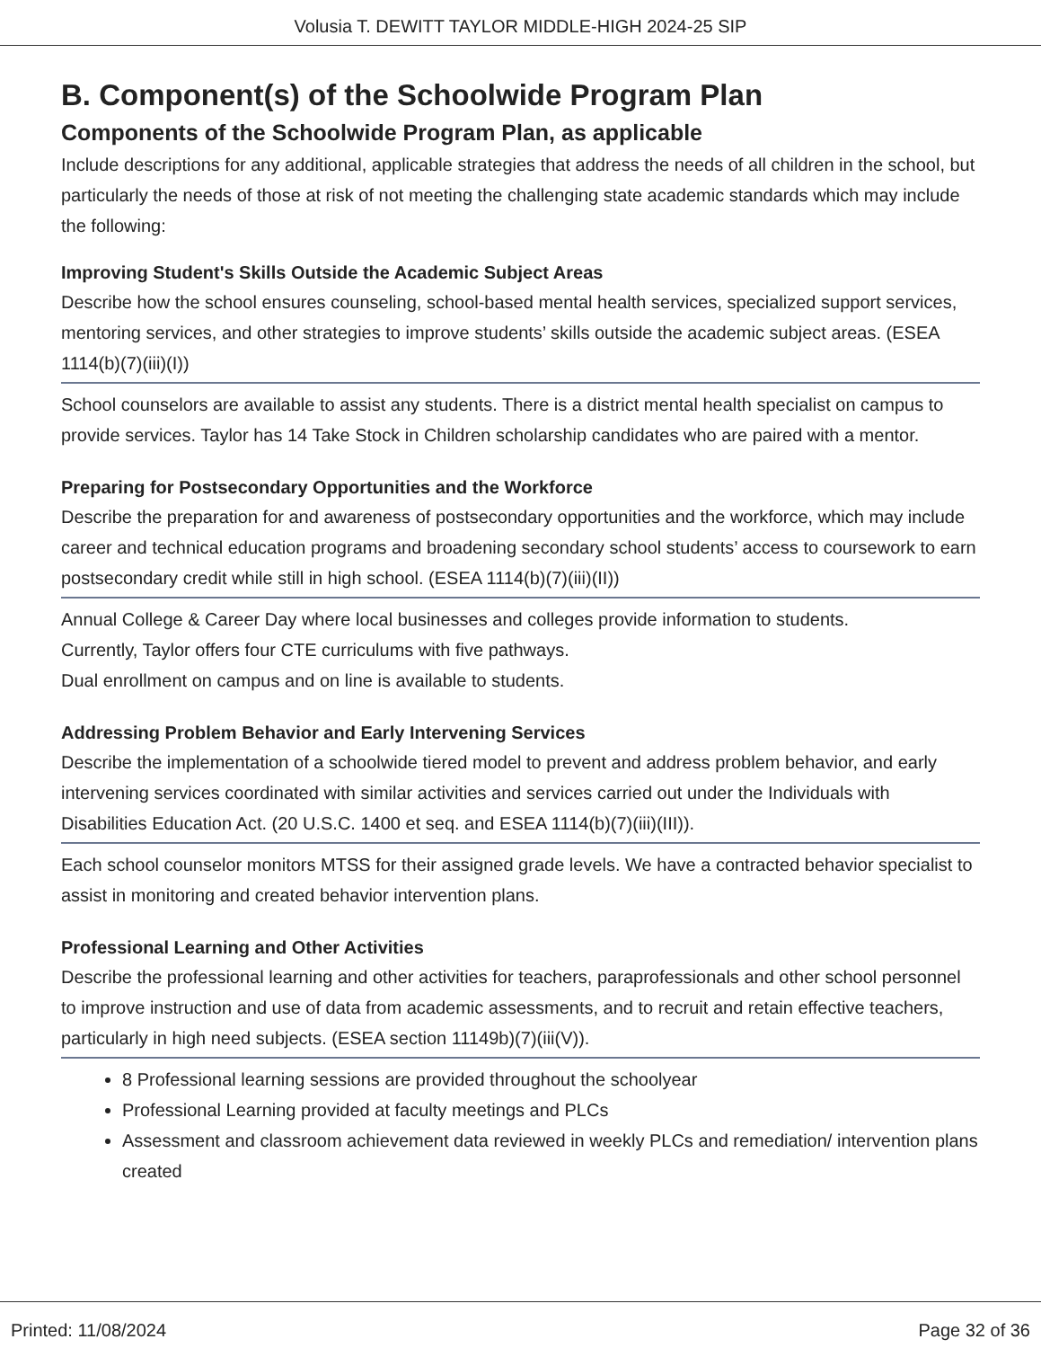Volusia T. DEWITT TAYLOR MIDDLE-HIGH 2024-25 SIP
B. Component(s) of the Schoolwide Program Plan
Components of the Schoolwide Program Plan, as applicable
Include descriptions for any additional, applicable strategies that address the needs of all children in the school, but particularly the needs of those at risk of not meeting the challenging state academic standards which may include the following:
Improving Student's Skills Outside the Academic Subject Areas
Describe how the school ensures counseling, school-based mental health services, specialized support services, mentoring services, and other strategies to improve students’ skills outside the academic subject areas. (ESEA 1114(b)(7)(iii)(I))
School counselors are available to assist any students. There is a district mental health specialist on campus to provide services. Taylor has 14 Take Stock in Children scholarship candidates who are paired with a mentor.
Preparing for Postsecondary Opportunities and the Workforce
Describe the preparation for and awareness of postsecondary opportunities and the workforce, which may include career and technical education programs and broadening secondary school students’ access to coursework to earn postsecondary credit while still in high school. (ESEA 1114(b)(7)(iii)(II))
Annual College & Career Day where local businesses and colleges provide information to students.
Currently, Taylor offers four CTE curriculums with five pathways.
Dual enrollment on campus and on line is available to students.
Addressing Problem Behavior and Early Intervening Services
Describe the implementation of a schoolwide tiered model to prevent and address problem behavior, and early intervening services coordinated with similar activities and services carried out under the Individuals with Disabilities Education Act. (20 U.S.C. 1400 et seq. and ESEA 1114(b)(7)(iii)(III)).
Each school counselor monitors MTSS for their assigned grade levels. We have a contracted behavior specialist to assist in monitoring and created behavior intervention plans.
Professional Learning and Other Activities
Describe the professional learning and other activities for teachers, paraprofessionals and other school personnel to improve instruction and use of data from academic assessments, and to recruit and retain effective teachers, particularly in high need subjects. (ESEA section 11149b)(7)(iii(V)).
8 Professional learning sessions are provided throughout the schoolyear
Professional Learning provided at faculty meetings and PLCs
Assessment and classroom achievement data reviewed in weekly PLCs and remediation/ intervention plans created
Printed: 11/08/2024 Page 32 of 36